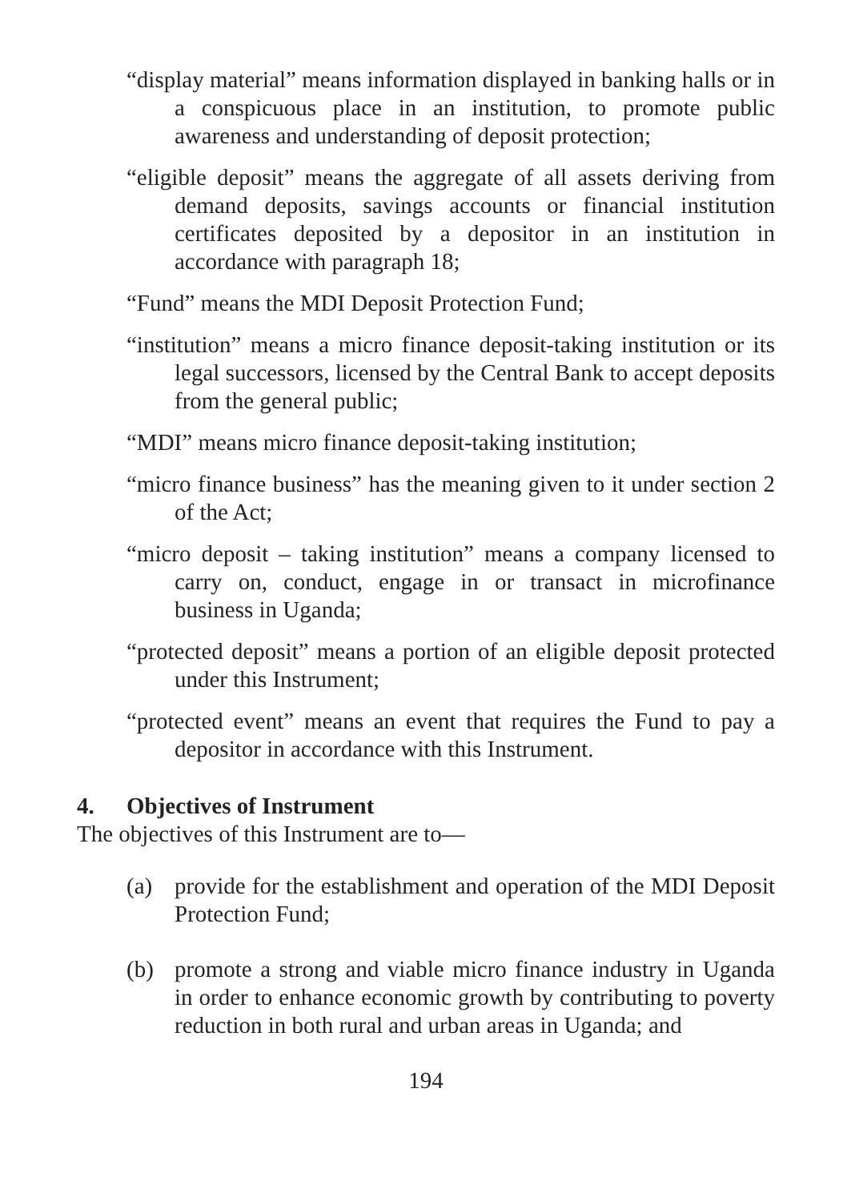“display material” means information displayed in banking halls or in a conspicuous place in an institution, to promote public awareness and understanding of deposit protection;
“eligible deposit” means the aggregate of all assets deriving from demand deposits, savings accounts or financial institution certificates deposited by a depositor in an institution in accordance with paragraph 18;
“Fund” means the MDI Deposit Protection Fund;
“institution” means a micro finance deposit-taking institution or its legal successors, licensed by the Central Bank to accept deposits from the general public;
“MDI” means micro finance deposit-taking institution;
“micro finance business” has the meaning given to it under section 2 of the Act;
“micro deposit – taking institution” means a company licensed to carry on, conduct, engage in or transact in microfinance business in Uganda;
“protected deposit” means a portion of an eligible deposit protected under this Instrument;
“protected event” means an event that requires the Fund to pay a depositor in accordance with this Instrument.
4. Objectives of Instrument
The objectives of this Instrument are to—
(a) provide for the establishment and operation of the MDI Deposit Protection Fund;
(b) promote a strong and viable micro finance industry in Uganda in order to enhance economic growth by contributing to poverty reduction in both rural and urban areas in Uganda; and
194